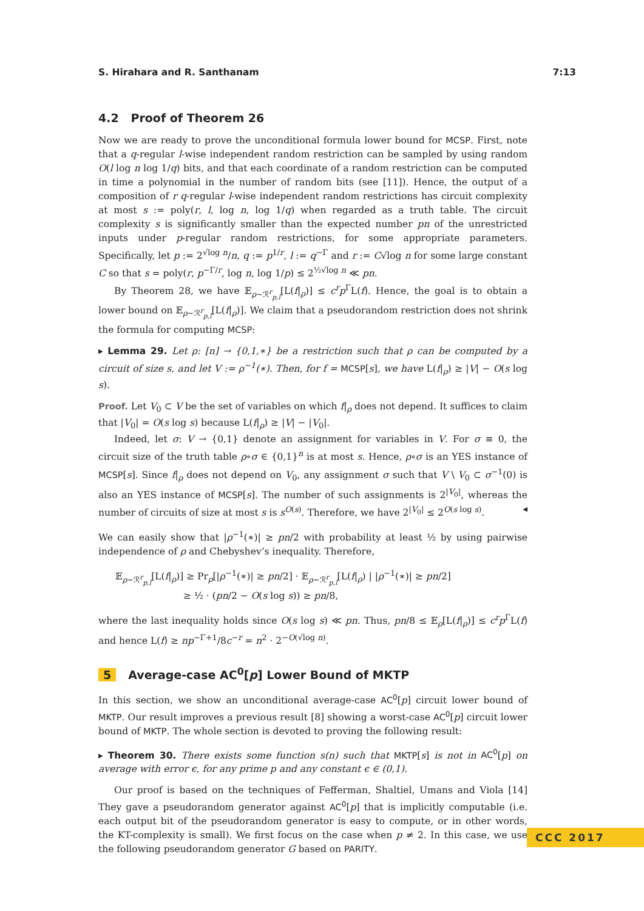S. Hirahara and R. Santhanam 7:13
4.2 Proof of Theorem 26
Now we are ready to prove the unconditional formula lower bound for MCSP. First, note that a q-regular l-wise independent random restriction can be sampled by using random O(l log n log 1/q) bits, and that each coordinate of a random restriction can be computed in time a polynomial in the number of random bits (see [11]). Hence, the output of a composition of r q-regular l-wise independent random restrictions has circuit complexity at most s := poly(r, l, log n, log 1/q) when regarded as a truth table. The circuit complexity s is significantly smaller than the expected number pn of the unrestricted inputs under p-regular random restrictions, for some appropriate parameters. Specifically, let p := 2<sup>√log n</sup>/n, q := p<sup>1/r</sup>, l := q<sup>−Γ</sup> and r := C√log n for some large constant C so that s = poly(r, p<sup>−Γ/r</sup>, log n, log 1/p) ≤ 2<sup>½√log n</sup> ≪ pn.
By Theorem 28, we have 𝔼<sub>ρ∼ℛ<sup>r</sup><sub>p,l</sub></sub>[L(f|<sub>ρ</sub>)] ≤ c<sup>r</sup>p<sup>Γ</sup>L(f). Hence, the goal is to obtain a lower bound on 𝔼<sub>ρ∼ℛ<sup>r</sup><sub>p,l</sub></sub>[L(f|<sub>ρ</sub>)]. We claim that a pseudorandom restriction does not shrink the formula for computing MCSP:
▸ Lemma 29. Let ρ: [n] → {0,1,∗} be a restriction such that ρ can be computed by a circuit of size s, and let V := ρ<sup>−1</sup>(∗). Then, for f = MCSP[s], we have L(f|<sub>ρ</sub>) ≥ |V| − O(s log s).
Proof. Let V<sub>0</sub> ⊂ V be the set of variables on which f|<sub>ρ</sub> does not depend. It suffices to claim that |V<sub>0</sub>| = O(s log s) because L(f|<sub>ρ</sub>) ≥ |V| − |V<sub>0</sub>|.
Indeed, let σ: V → {0,1} denote an assignment for variables in V. For σ ≡ 0, the circuit size of the truth table ρ∘σ ∈ {0,1}<sup>n</sup> is at most s. Hence, ρ∘σ is an YES instance of MCSP[s]. Since f|<sub>ρ</sub> does not depend on V<sub>0</sub>, any assignment σ such that V \ V<sub>0</sub> ⊂ σ<sup>−1</sup>(0) is also an YES instance of MCSP[s]. The number of such assignments is 2<sup>|V<sub>0</sub>|</sup>, whereas the number of circuits of size at most s is s<sup>O(s)</sup>. Therefore, we have 2<sup>|V<sub>0</sub>|</sup> ≤ 2<sup>O(s log s)</sup>. ◂
We can easily show that |ρ<sup>−1</sup>(∗)| ≥ pn/2 with probability at least ½ by using pairwise independence of ρ and Chebyshev’s inequality. Therefore,
𝔼<sub>ρ∼ℛ<sup>r</sup><sub>p,l</sub></sub>[L(f|<sub>ρ</sub>)] ≥ Pr<sub>ρ</sub>[|ρ<sup>−1</sup>(∗)| ≥ pn/2] · 𝔼<sub>ρ∼ℛ<sup>r</sup><sub>p,l</sub></sub>[L(f|<sub>ρ</sub>) | |ρ<sup>−1</sup>(∗)| ≥ pn/2]
≥ ½ · (pn/2 − O(s log s)) ≥ pn/8,
where the last inequality holds since O(s log s) ≪ pn. Thus, pn/8 ≤ 𝔼<sub>ρ</sub>[L(f|<sub>ρ</sub>)] ≤ c<sup>r</sup>p<sup>Γ</sup>L(f) and hence L(f) ≥ np<sup>−Γ+1</sup>/8c<sup>−r</sup> = n<sup>2</sup> · 2<sup>−O(√log n)</sup>.
5 Average-case AC<sup>0</sup>[p] Lower Bound of MKTP
In this section, we show an unconditional average-case AC<sup>0</sup>[p] circuit lower bound of MKTP. Our result improves a previous result [8] showing a worst-case AC<sup>0</sup>[p] circuit lower bound of MKTP. The whole section is devoted to proving the following result:
▸ Theorem 30. There exists some function s(n) such that MKTP[s] is not in AC<sup>0</sup>[p] on average with error ϵ, for any prime p and any constant ϵ ∈ (0,1).
Our proof is based on the techniques of Fefferman, Shaltiel, Umans and Viola [14] They gave a pseudorandom generator against AC<sup>0</sup>[p] that is implicitly computable (i.e. each output bit of the pseudorandom generator is easy to compute, or in other words, the KT-complexity is small). We first focus on the case when p ≠ 2. In this case, we use the following pseudorandom generator G based on PARITY.
CCC 2017